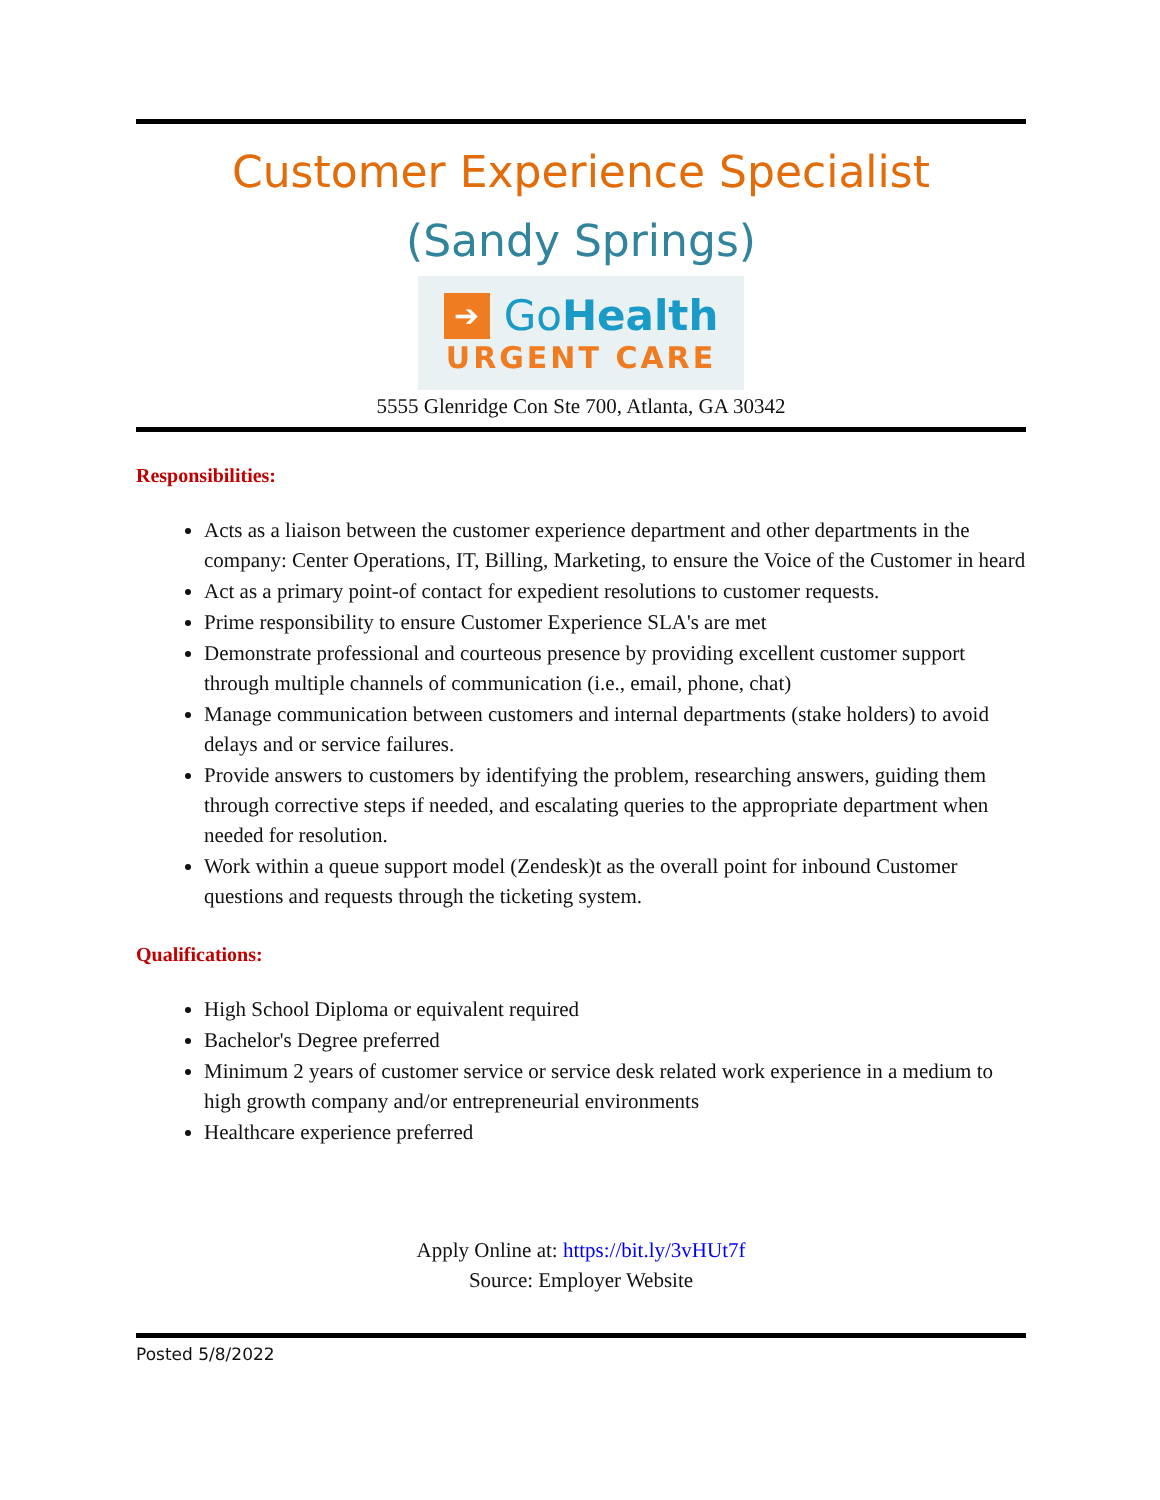Customer Experience Specialist
(Sandy Springs)
➔ Go Health
URGENT CARE
5555 Glenridge Con Ste 700, Atlanta, GA 30342
Responsibilities:
Acts as a liaison between the customer experience department and other departments in the company: Center Operations, IT, Billing, Marketing, to ensure the Voice of the Customer in heard
Act as a primary point-of contact for expedient resolutions to customer requests.
Prime responsibility to ensure Customer Experience SLA's are met
Demonstrate professional and courteous presence by providing excellent customer support through multiple channels of communication (i.e., email, phone, chat)
Manage communication between customers and internal departments (stake holders) to avoid delays and or service failures.
Provide answers to customers by identifying the problem, researching answers, guiding them through corrective steps if needed, and escalating queries to the appropriate department when needed for resolution.
Work within a queue support model (Zendesk)t as the overall point for inbound Customer questions and requests through the ticketing system.
Qualifications:
High School Diploma or equivalent required
Bachelor's Degree preferred
Minimum 2 years of customer service or service desk related work experience in a medium to high growth company and/or entrepreneurial environments
Healthcare experience preferred
Apply Online at: https://bit.ly/3vHUt7f
Source: Employer Website
Posted 5/8/2022